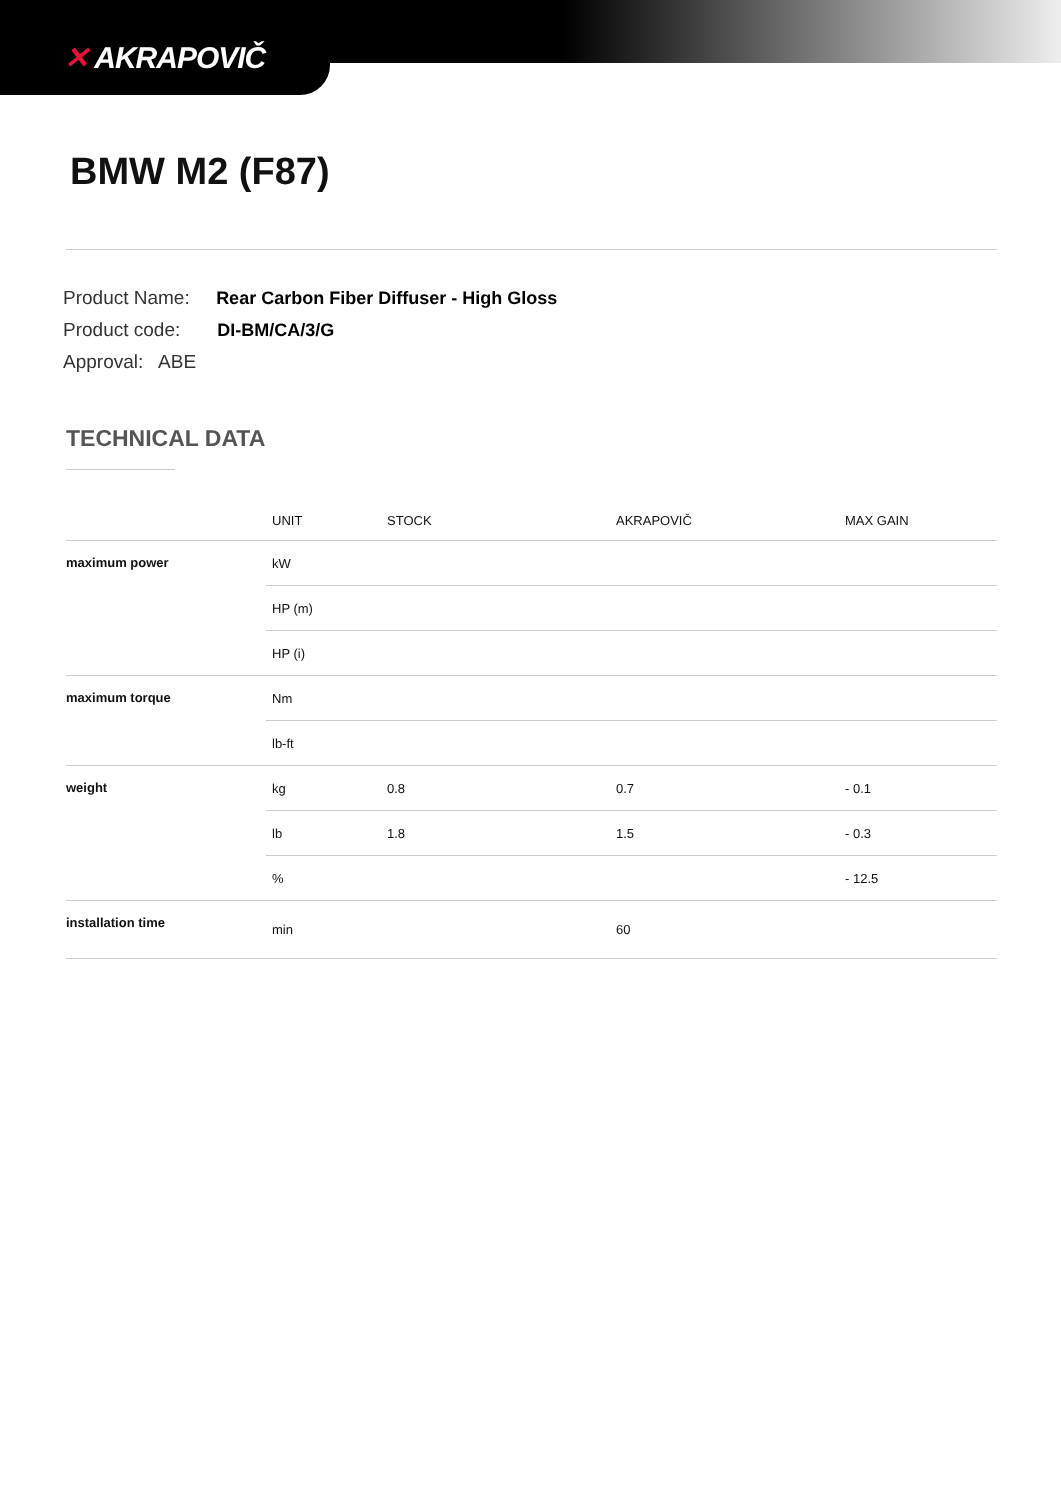✕ AKRAPOVIČ
BMW M2 (F87)
Product Name: Rear Carbon Fiber Diffuser - High Gloss
Product code: DI-BM/CA/3/G
Approval: ABE
TECHNICAL DATA
| | UNIT | STOCK | AKRAPOVIČ | MAX GAIN |
| --- | --- | --- | --- | --- |
| maximum power | kW | | | |
| | HP (m) | | | |
| | HP (i) | | | |
| maximum torque | Nm | | | |
| | lb-ft | | | |
| weight | kg | 0.8 | 0.7 | - 0.1 |
| | lb | 1.8 | 1.5 | - 0.3 |
| | % | | | - 12.5 |
| installation time | min | | 60 | |